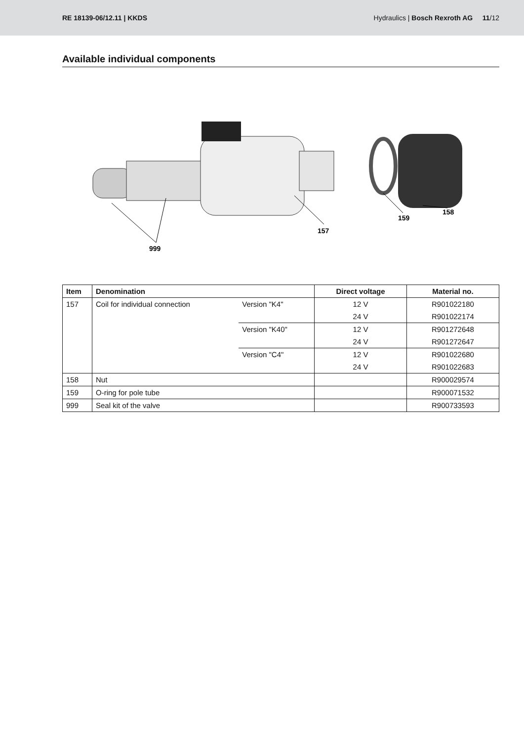RE 18139-06/12.11 | KKDS
Hydraulics | Bosch Rexroth AG 11/12
Available individual components
999
157
159
158
| Item | Denomination | | Direct voltage | Material no. |
| --- | --- | --- | --- | --- |
| 157 | Coil for individual connection | Version "K4" | 12 V | R901022180 |
| | | | 24 V | R901022174 |
| | | Version "K40" | 12 V | R901272648 |
| | | | 24 V | R901272647 |
| | | Version "C4" | 12 V | R901022680 |
| | | | 24 V | R901022683 |
| 158 | Nut | | | R900029574 |
| 159 | O-ring for pole tube | | | R900071532 |
| 999 | Seal kit of the valve | | | R900733593 |